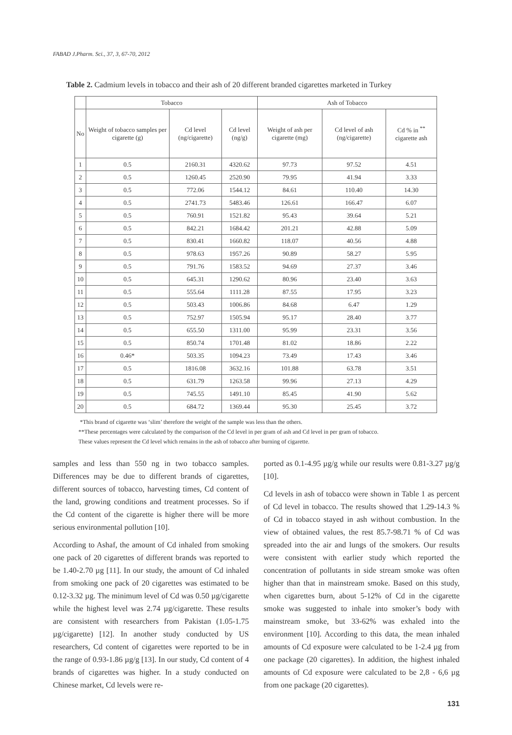FABAD J.Pharm. Sci., 37, 3, 67-70, 2012
Table 2. Cadmium levels in tobacco and their ash of 20 different branded cigarettes marketed in Turkey
| | Tobacco | | | Ash of Tobacco | | |
| --- | --- | --- | --- | --- | --- | --- |
| No | Weight of tobacco samples per cigarette (g) | Cd level (ng/cigarette) | Cd level (ng/g) | Weight of ash per cigarette (mg) | Cd level of ash (ng/cigarette) | Cd % in <sup>**</sup> cigarette ash |
| 1 | 0.5 | 2160.31 | 4320.62 | 97.73 | 97.52 | 4.51 |
| 2 | 0.5 | 1260.45 | 2520.90 | 79.95 | 41.94 | 3.33 |
| 3 | 0.5 | 772.06 | 1544.12 | 84.61 | 110.40 | 14.30 |
| 4 | 0.5 | 2741.73 | 5483.46 | 126.61 | 166.47 | 6.07 |
| 5 | 0.5 | 760.91 | 1521.82 | 95.43 | 39.64 | 5.21 |
| 6 | 0.5 | 842.21 | 1684.42 | 201.21 | 42.88 | 5.09 |
| 7 | 0.5 | 830.41 | 1660.82 | 118.07 | 40.56 | 4.88 |
| 8 | 0.5 | 978.63 | 1957.26 | 90.89 | 58.27 | 5.95 |
| 9 | 0.5 | 791.76 | 1583.52 | 94.69 | 27.37 | 3.46 |
| 10 | 0.5 | 645.31 | 1290.62 | 80.96 | 23.40 | 3.63 |
| 11 | 0.5 | 555.64 | 1111.28 | 87.55 | 17.95 | 3.23 |
| 12 | 0.5 | 503.43 | 1006.86 | 84.68 | 6.47 | 1.29 |
| 13 | 0.5 | 752.97 | 1505.94 | 95.17 | 28.40 | 3.77 |
| 14 | 0.5 | 655.50 | 1311.00 | 95.99 | 23.31 | 3.56 |
| 15 | 0.5 | 850.74 | 1701.48 | 81.02 | 18.86 | 2.22 |
| 16 | 0.46* | 503.35 | 1094.23 | 73.49 | 17.43 | 3.46 |
| 17 | 0.5 | 1816.08 | 3632.16 | 101.88 | 63.78 | 3.51 |
| 18 | 0.5 | 631.79 | 1263.58 | 99.96 | 27.13 | 4.29 |
| 19 | 0.5 | 745.55 | 1491.10 | 85.45 | 41.90 | 5.62 |
| 20 | 0.5 | 684.72 | 1369.44 | 95.30 | 25.45 | 3.72 |
*This brand of cigarette was ‘slim’ therefore the weight of the sample was less than the others.
**These percentages were calculated by the comparison of the Cd level in per gram of ash and Cd level in per gram of tobacco.
These values represent the Cd level which remains in the ash of tobacco after burning of cigarette.
samples and less than 550 ng in two tobacco samples. Differences may be due to different brands of cigarettes, different sources of tobacco, harvesting times, Cd content of the land, growing conditions and treatment processes. So if the Cd content of the cigarette is higher there will be more serious environmental pollution [10].
According to Ashaf, the amount of Cd inhaled from smoking one pack of 20 cigarettes of different brands was reported to be 1.40-2.70 µg [11]. In our study, the amount of Cd inhaled from smoking one pack of 20 cigarettes was estimated to be 0.12-3.32 µg. The minimum level of Cd was 0.50 µg/cigarette while the highest level was 2.74 µg/cigarette. These results are consistent with researchers from Pakistan (1.05-1.75 µg/cigarette) [12]. In another study conducted by US researchers, Cd content of cigarettes were reported to be in the range of 0.93-1.86 µg/g [13]. In our study, Cd content of 4 brands of cigarettes was higher. In a study conducted on Chinese market, Cd levels were re-
ported as 0.1-4.95 µg/g while our results were 0.81-3.27 µg/g [10].
Cd levels in ash of tobacco were shown in Table 1 as percent of Cd level in tobacco. The results showed that 1.29-14.3 % of Cd in tobacco stayed in ash without combustion. In the view of obtained values, the rest 85.7-98.71 % of Cd was spreaded into the air and lungs of the smokers. Our results were consistent with earlier study which reported the concentration of pollutants in side stream smoke was often higher than that in mainstream smoke. Based on this study, when cigarettes burn, about 5-12% of Cd in the cigarette smoke was suggested to inhale into smoker’s body with mainstream smoke, but 33-62% was exhaled into the environment [10]. According to this data, the mean inhaled amounts of Cd exposure were calculated to be 1-2.4 µg from one package (20 cigarettes). In addition, the highest inhaled amounts of Cd exposure were calculated to be 2,8 - 6,6 µg from one package (20 cigarettes).
131